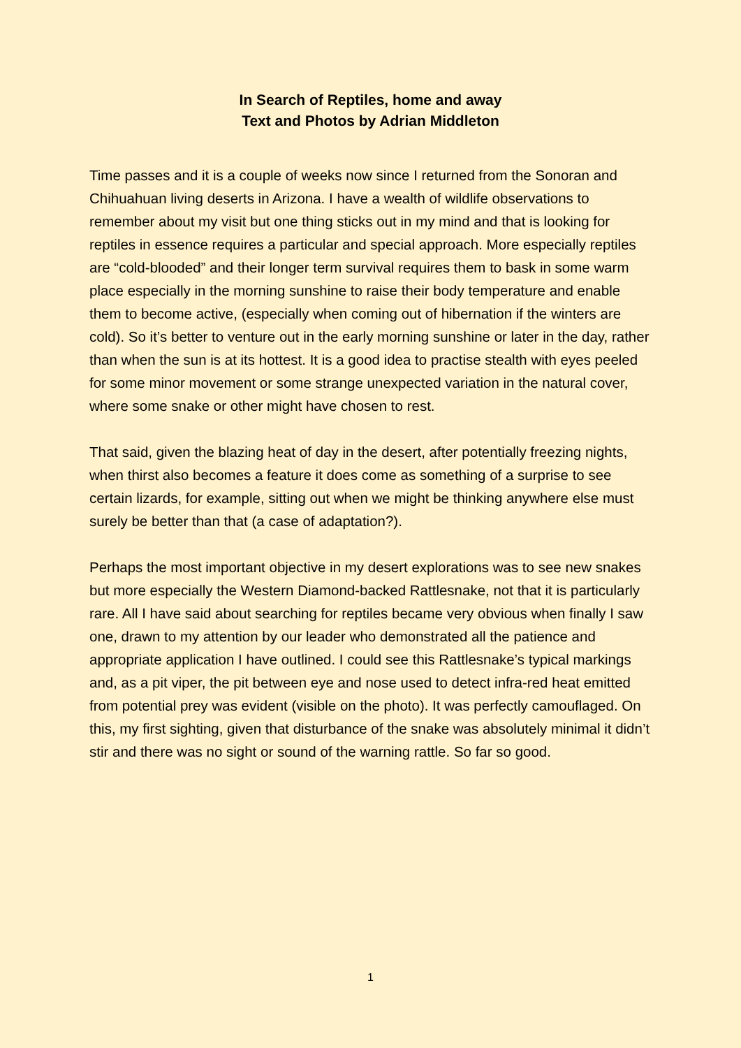In Search of Reptiles, home and away
Text and Photos by Adrian Middleton
Time passes and it is a couple of weeks now since I returned from the Sonoran and Chihuahuan living deserts in Arizona. I have a wealth of wildlife observations to remember about my visit but one thing sticks out in my mind and that is looking for reptiles in essence requires a particular and special approach. More especially reptiles are “cold-blooded” and their longer term survival requires them to bask in some warm place especially in the morning sunshine to raise their body temperature and enable them to become active, (especially when coming out of hibernation if the winters are cold). So it’s better to venture out in the early morning sunshine or later in the day, rather than when the sun is at its hottest. It is a good idea to practise stealth with eyes peeled for some minor movement or some strange unexpected variation in the natural cover, where some snake or other might have chosen to rest.
That said, given the blazing heat of day in the desert, after potentially freezing nights, when thirst also becomes a feature it does come as something of a surprise to see certain lizards, for example, sitting out when we might be thinking anywhere else must surely be better than that (a case of adaptation?).
Perhaps the most important objective in my desert explorations was to see new snakes but more especially the Western Diamond-backed Rattlesnake, not that it is particularly rare. All I have said about searching for reptiles became very obvious when finally I saw one, drawn to my attention by our leader who demonstrated all the patience and appropriate application I have outlined. I could see this Rattlesnake’s typical markings and, as a pit viper, the pit between eye and nose used to detect infra-red heat emitted from potential prey was evident (visible on the photo). It was perfectly camouflaged. On this, my first sighting, given that disturbance of the snake was absolutely minimal it didn’t stir and there was no sight or sound of the warning rattle. So far so good.
1